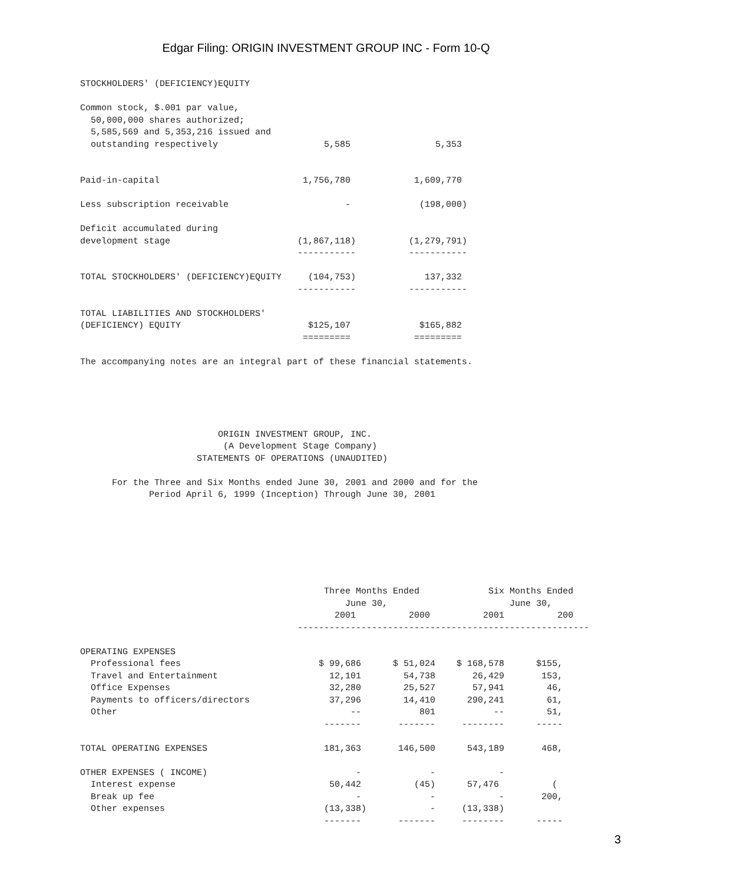Edgar Filing: ORIGIN INVESTMENT GROUP INC - Form 10-Q
STOCKHOLDERS' (DEFICIENCY)EQUITY

Common stock, $.001 par value,
  50,000,000 shares authorized;
  5,585,569 and 5,353,216 issued and
  outstanding respectively                    5,585                5,353


Paid-in-capital                           1,756,780            1,609,770

Less subscription receivable                      -             (198,000)

Deficit accumulated during
development stage                        (1,867,118)          (1,279,791)
                                         -----------          -----------

TOTAL STOCKHOLDERS' (DEFICIENCY)EQUITY     (104,753)             137,332
                                         -----------          -----------

TOTAL LIABILITIES AND STOCKHOLDERS'
(DEFICIENCY) EQUITY                        $125,107             $165,882
                                          =========            =========

The accompanying notes are an integral part of these financial statements.





                          ORIGIN INVESTMENT GROUP, INC.
                           (A Development Stage Company)
                      STATEMENTS OF OPERATIONS (UNAUDITED)

      For the Three and Six Months ended June 30, 2001 and 2000 and for the
             Period April 6, 1999 (Inception) Through June 30, 2001







                                              Three Months Ended             Six Months Ended
                                                  June 30,                       June 30,
                                                2001          2000          2001          200
                                         -------------------------------------------------------

OPERATING EXPENSES
  Professional fees                          $ 99,686      $ 51,024    $ 168,578      $155,
  Travel and Entertainment                     12,101        54,738       26,429       153,
  Office Expenses                              32,280        25,527       57,941        46,
  Payments to officers/directors               37,296        14,410      290,241        61,
  Other                                            --           801           --        51,
                                              -------       -------     --------      -----

TOTAL OPERATING EXPENSES                      181,363       146,500      543,189       468,

OTHER EXPENSES ( INCOME)                            -             -            -
  Interest expense                             50,442          (45)      57,476          (
  Break up fee                                      -             -            -       200,
  Other expenses                              (13,338)            -     (13,338)
                                              -------       -------     --------      -----
3